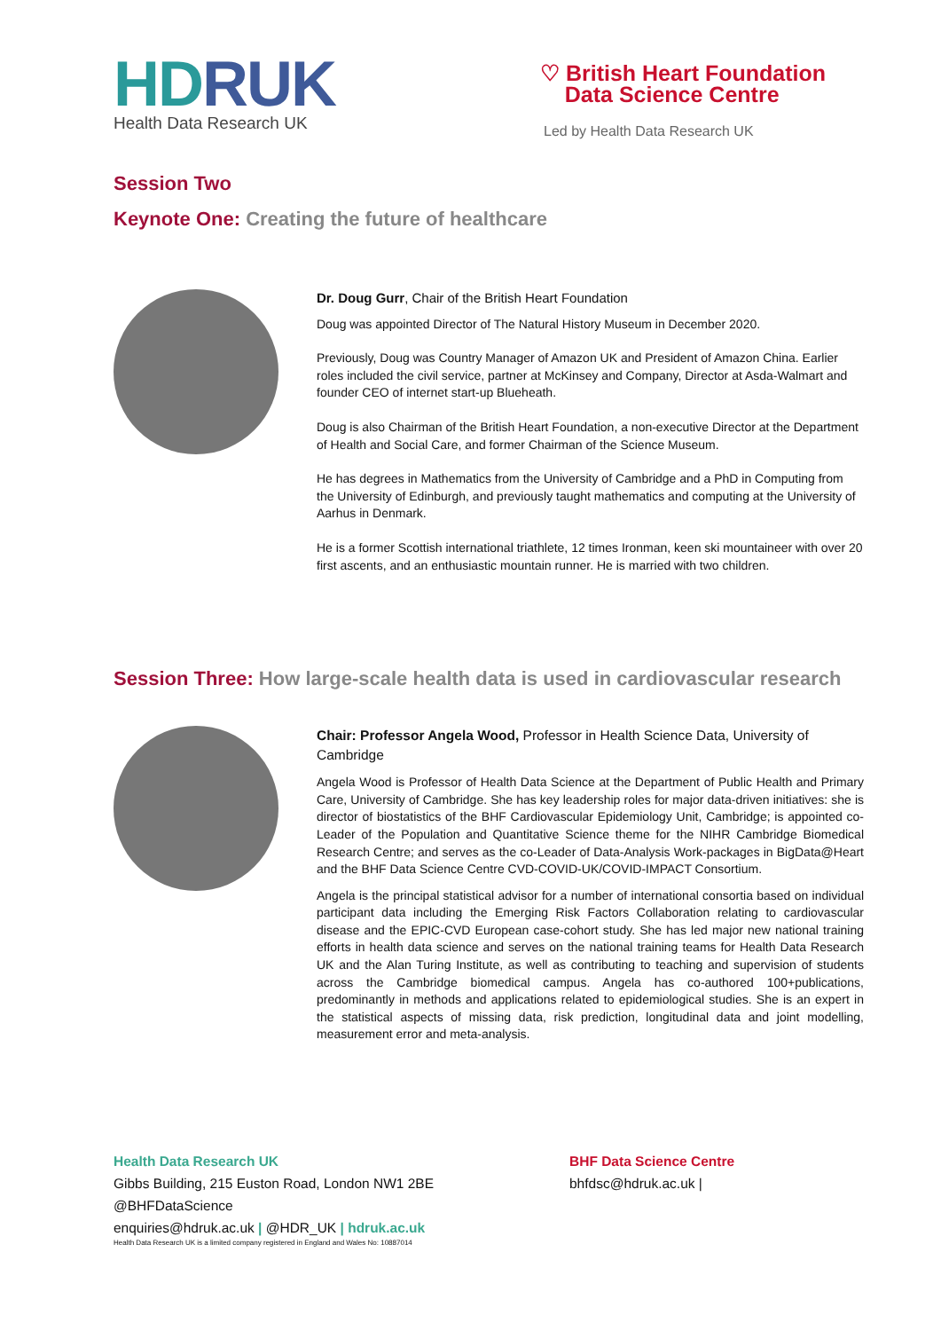HDRUK
Health Data Research UK
♡ British Heart Foundation
Data Science Centre
Led by Health Data Research UK
Session Two
Keynote One: Creating the future of healthcare
Dr. Doug Gurr, Chair of the British Heart Foundation
Doug was appointed Director of The Natural History Museum in December 2020.
Previously, Doug was Country Manager of Amazon UK and President of Amazon China. Earlier roles included the civil service, partner at McKinsey and Company, Director at Asda-Walmart and founder CEO of internet start-up Blueheath.
Doug is also Chairman of the British Heart Foundation, a non-executive Director at the Department of Health and Social Care, and former Chairman of the Science Museum.
He has degrees in Mathematics from the University of Cambridge and a PhD in Computing from the University of Edinburgh, and previously taught mathematics and computing at the University of Aarhus in Denmark.
He is a former Scottish international triathlete, 12 times Ironman, keen ski mountaineer with over 20 first ascents, and an enthusiastic mountain runner. He is married with two children.
Session Three: How large-scale health data is used in cardiovascular research
Chair: Professor Angela Wood, Professor in Health Science Data, University of Cambridge
Angela Wood is Professor of Health Data Science at the Department of Public Health and Primary Care, University of Cambridge. She has key leadership roles for major data-driven initiatives: she is director of biostatistics of the BHF Cardiovascular Epidemiology Unit, Cambridge; is appointed co-Leader of the Population and Quantitative Science theme for the NIHR Cambridge Biomedical Research Centre; and serves as the co-Leader of Data-Analysis Work-packages in BigData@Heart and the BHF Data Science Centre CVD-COVID-UK/COVID-IMPACT Consortium.
Angela is the principal statistical advisor for a number of international consortia based on individual participant data including the Emerging Risk Factors Collaboration relating to cardiovascular disease and the EPIC-CVD European case-cohort study. She has led major new national training efforts in health data science and serves on the national training teams for Health Data Research UK and the Alan Turing Institute, as well as contributing to teaching and supervision of students across the Cambridge biomedical campus. Angela has co-authored 100+publications, predominantly in methods and applications related to epidemiological studies. She is an expert in the statistical aspects of missing data, risk prediction, longitudinal data and joint modelling, measurement error and meta-analysis.
Health Data Research UK
Gibbs Building, 215 Euston Road, London NW1 2BE
@BHFDataScience
enquiries@hdruk.ac.uk | @HDR_UK | hdruk.ac.uk
Health Data Research UK is a limited company registered in England and Wales No: 10887014
BHF Data Science Centre
bhfdsc@hdruk.ac.uk |